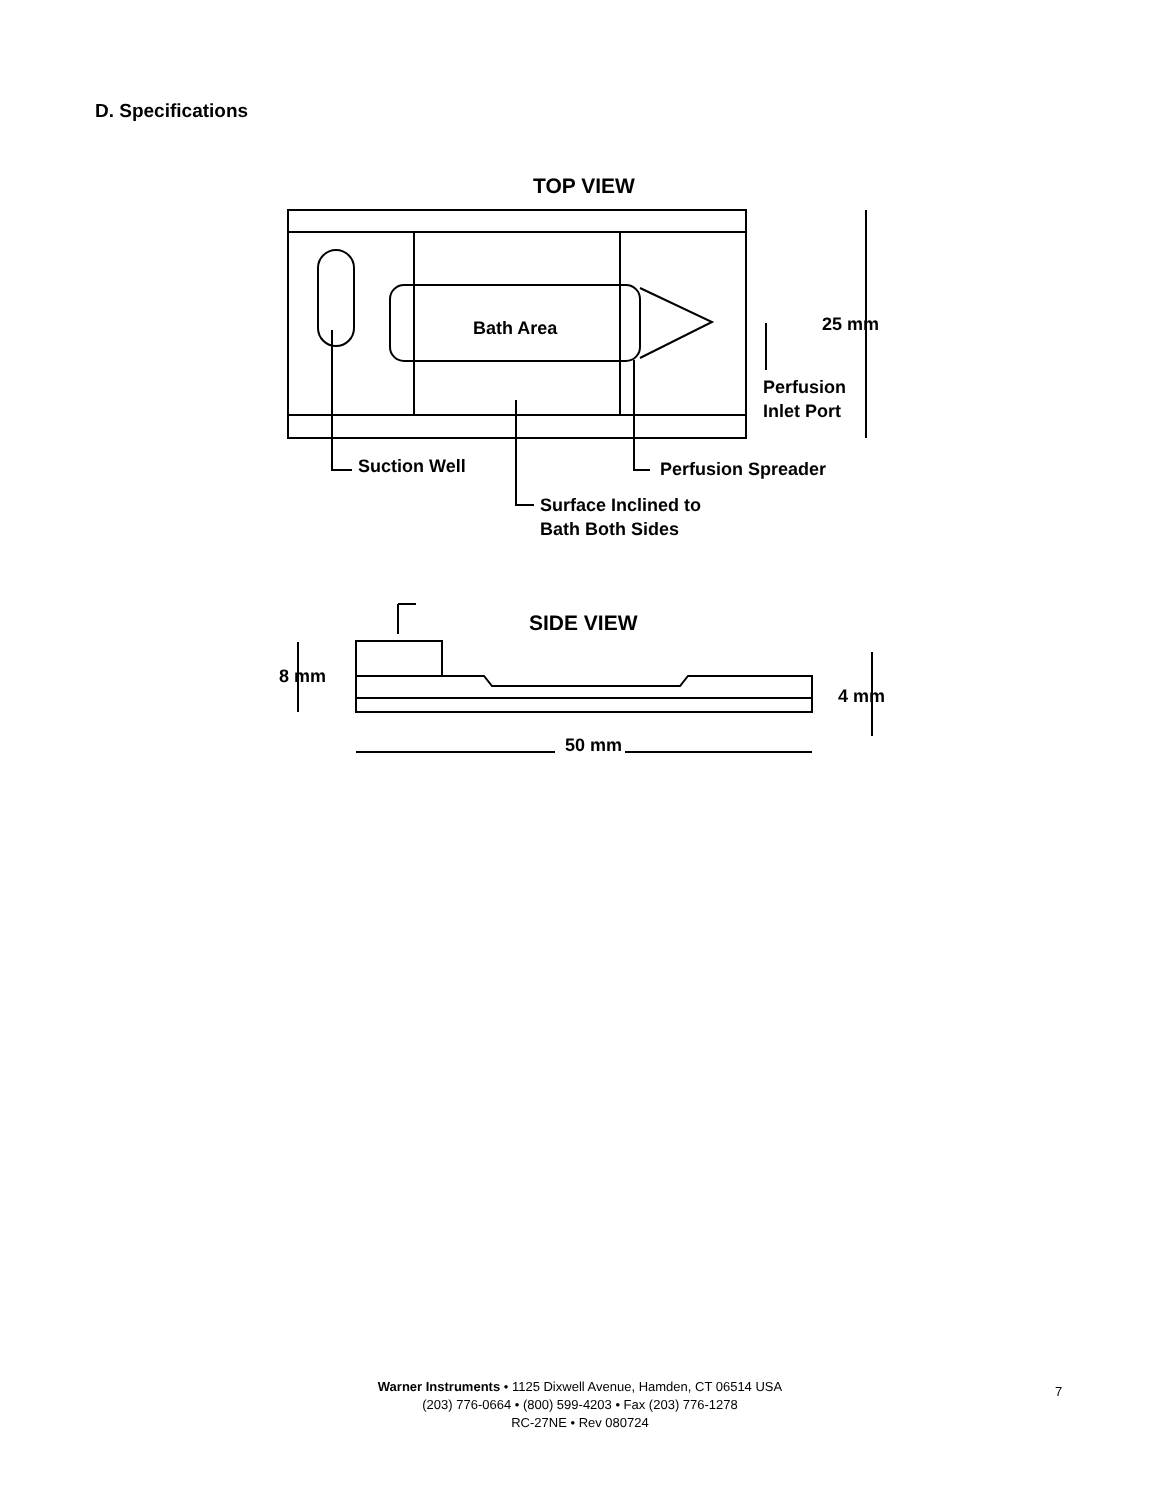D. Specifications
TOP VIEW
Bath Area
25 mm
Perfusion
Inlet Port
Suction Well
Perfusion Spreader
Surface Inclined to
Bath Both Sides
SIDE VIEW
8 mm
4 mm
50 mm
Warner Instruments • 1125 Dixwell Avenue, Hamden, CT 06514 USA
(203) 776-0664 • (800) 599-4203 • Fax (203) 776-1278
RC-27NE • Rev 080724
7